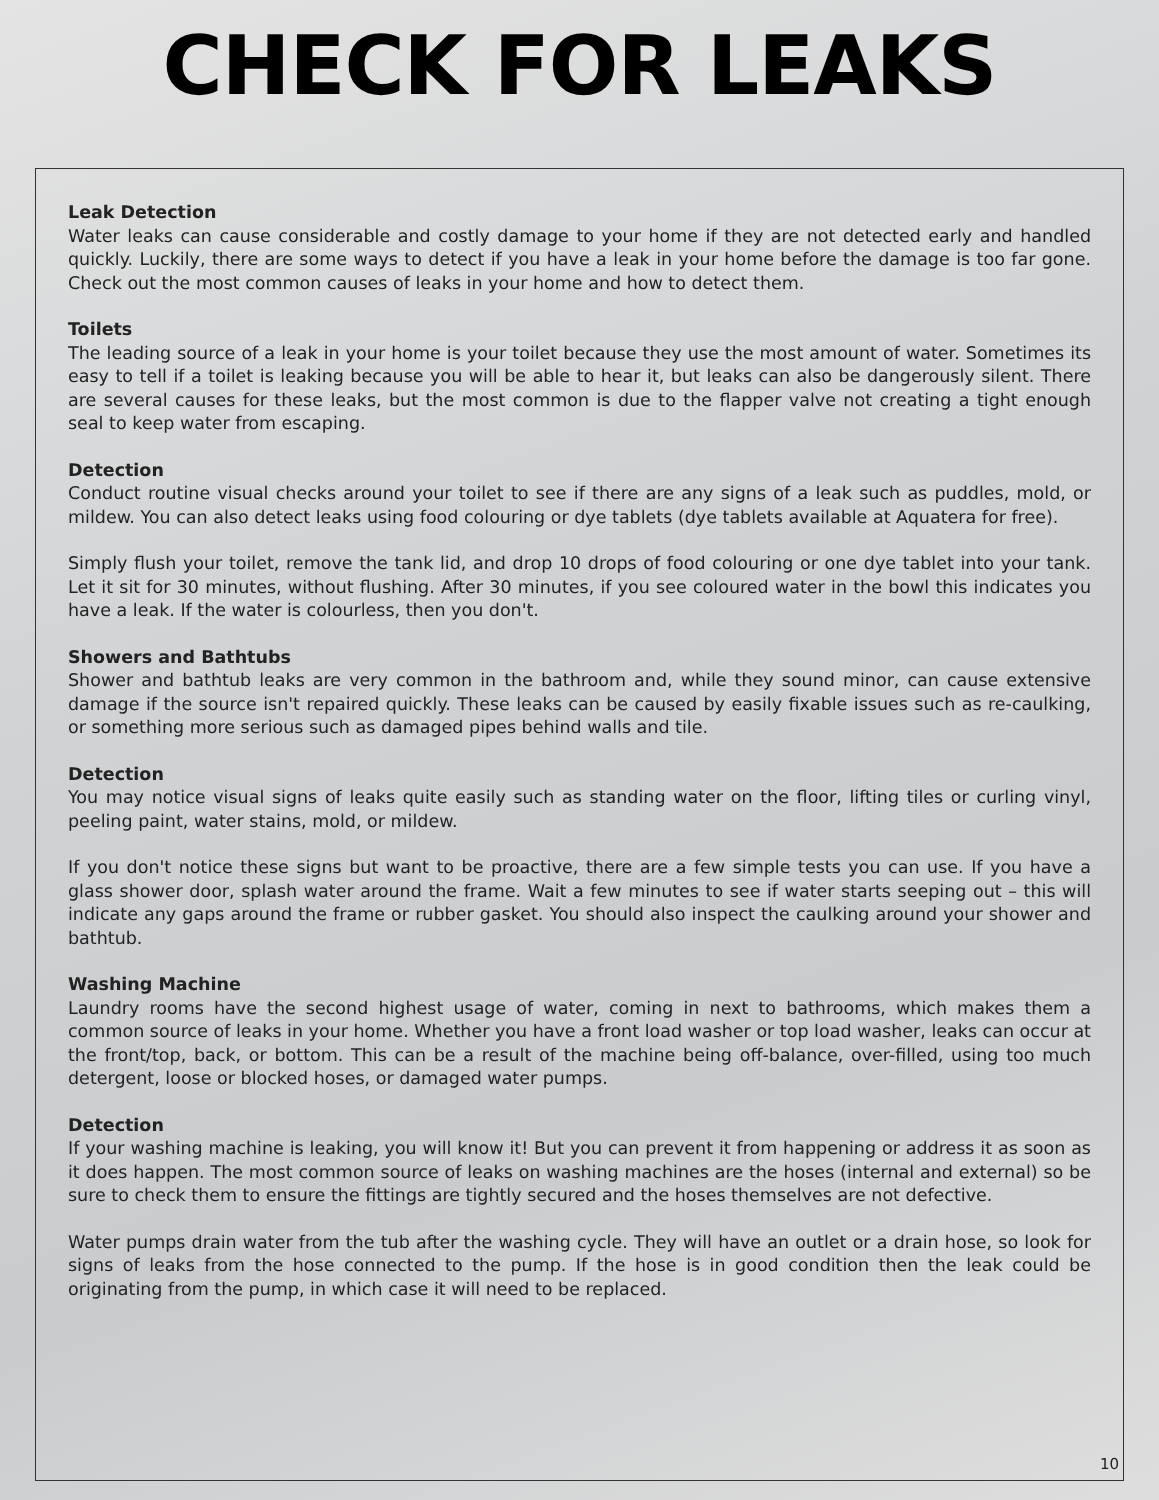CHECK FOR LEAKS
Leak Detection
Water leaks can cause considerable and costly damage to your home if they are not detected early and handled quickly. Luckily, there are some ways to detect if you have a leak in your home before the damage is too far gone. Check out the most common causes of leaks in your home and how to detect them.
Toilets
The leading source of a leak in your home is your toilet because they use the most amount of water. Sometimes its easy to tell if a toilet is leaking because you will be able to hear it, but leaks can also be dangerously silent. There are several causes for these leaks, but the most common is due to the flapper valve not creating a tight enough seal to keep water from escaping.
Detection
Conduct routine visual checks around your toilet to see if there are any signs of a leak such as puddles, mold, or mildew. You can also detect leaks using food colouring or dye tablets (dye tablets available at Aquatera for free).
Simply flush your toilet, remove the tank lid, and drop 10 drops of food colouring or one dye tablet into your tank. Let it sit for 30 minutes, without flushing. After 30 minutes, if you see coloured water in the bowl this indicates you have a leak. If the water is colourless, then you don't.
Showers and Bathtubs
Shower and bathtub leaks are very common in the bathroom and, while they sound minor, can cause extensive damage if the source isn't repaired quickly. These leaks can be caused by easily fixable issues such as re-caulking, or something more serious such as damaged pipes behind walls and tile.
Detection
You may notice visual signs of leaks quite easily such as standing water on the floor, lifting tiles or curling vinyl, peeling paint, water stains, mold, or mildew.
If you don't notice these signs but want to be proactive, there are a few simple tests you can use. If you have a glass shower door, splash water around the frame. Wait a few minutes to see if water starts seeping out – this will indicate any gaps around the frame or rubber gasket. You should also inspect the caulking around your shower and bathtub.
Washing Machine
Laundry rooms have the second highest usage of water, coming in next to bathrooms, which makes them a common source of leaks in your home. Whether you have a front load washer or top load washer, leaks can occur at the front/top, back, or bottom. This can be a result of the machine being off-balance, over-filled, using too much detergent, loose or blocked hoses, or damaged water pumps.
Detection
If your washing machine is leaking, you will know it! But you can prevent it from happening or address it as soon as it does happen. The most common source of leaks on washing machines are the hoses (internal and external) so be sure to check them to ensure the fittings are tightly secured and the hoses themselves are not defective.
Water pumps drain water from the tub after the washing cycle. They will have an outlet or a drain hose, so look for signs of leaks from the hose connected to the pump. If the hose is in good condition then the leak could be originating from the pump, in which case it will need to be replaced.
10